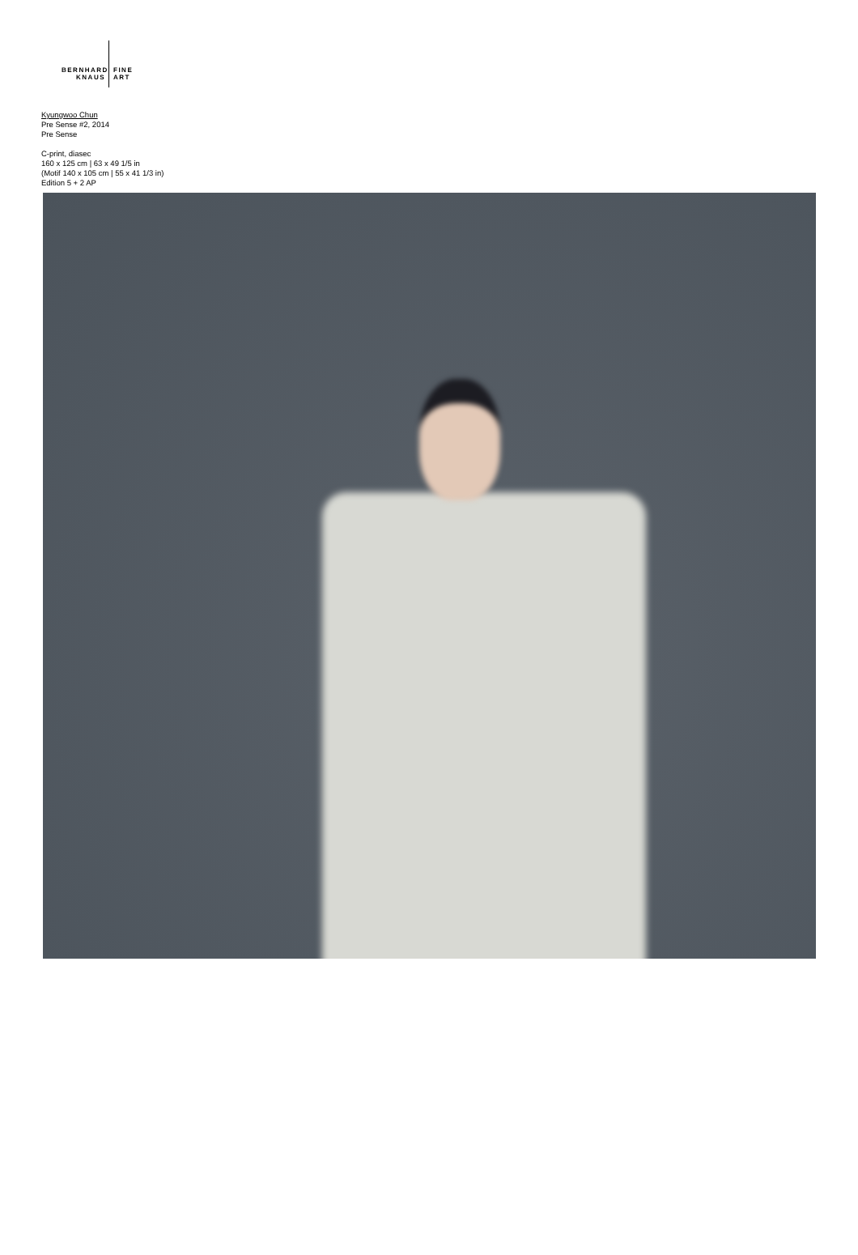BERNHARD FINE
KNAUS ART
Kyungwoo Chun
Pre Sense #2, 2014
Pre Sense
C-print, diasec
160 x 125 cm | 63 x 49 1/5 in
(Motif 140 x 105 cm | 55 x 41 1/3 in)
Edition 5 + 2 AP